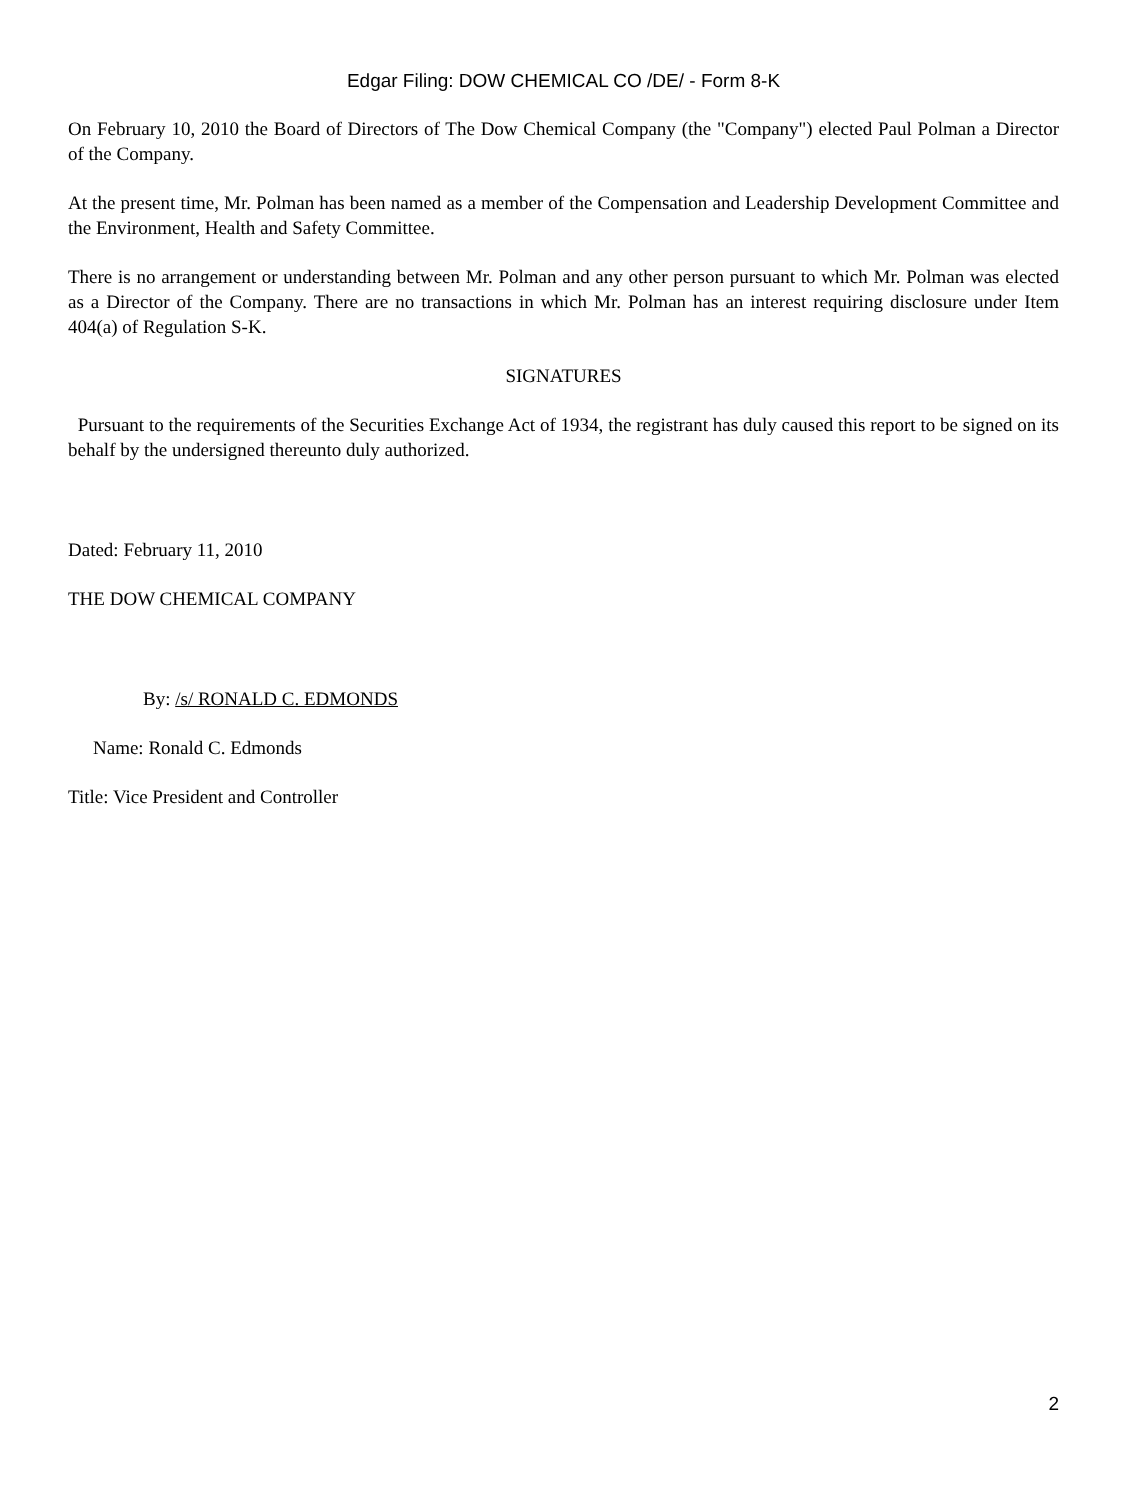Edgar Filing: DOW CHEMICAL CO /DE/ - Form 8-K
On February 10, 2010 the Board of Directors of The Dow Chemical Company (the "Company") elected Paul Polman a Director of the Company.
At the present time, Mr. Polman has been named as a member of the Compensation and Leadership Development Committee and the Environment, Health and Safety Committee.
There is no arrangement or understanding between Mr. Polman and any other person pursuant to which Mr. Polman was elected as a Director of the Company. There are no transactions in which Mr. Polman has an interest requiring disclosure under Item 404(a) of Regulation S-K.
SIGNATURES
Pursuant to the requirements of the Securities Exchange Act of 1934, the registrant has duly caused this report to be signed on its behalf by the undersigned thereunto duly authorized.
Dated: February 11, 2010
THE DOW CHEMICAL COMPANY
By: /s/ RONALD C. EDMONDS
Name: Ronald C. Edmonds
Title: Vice President and Controller
2